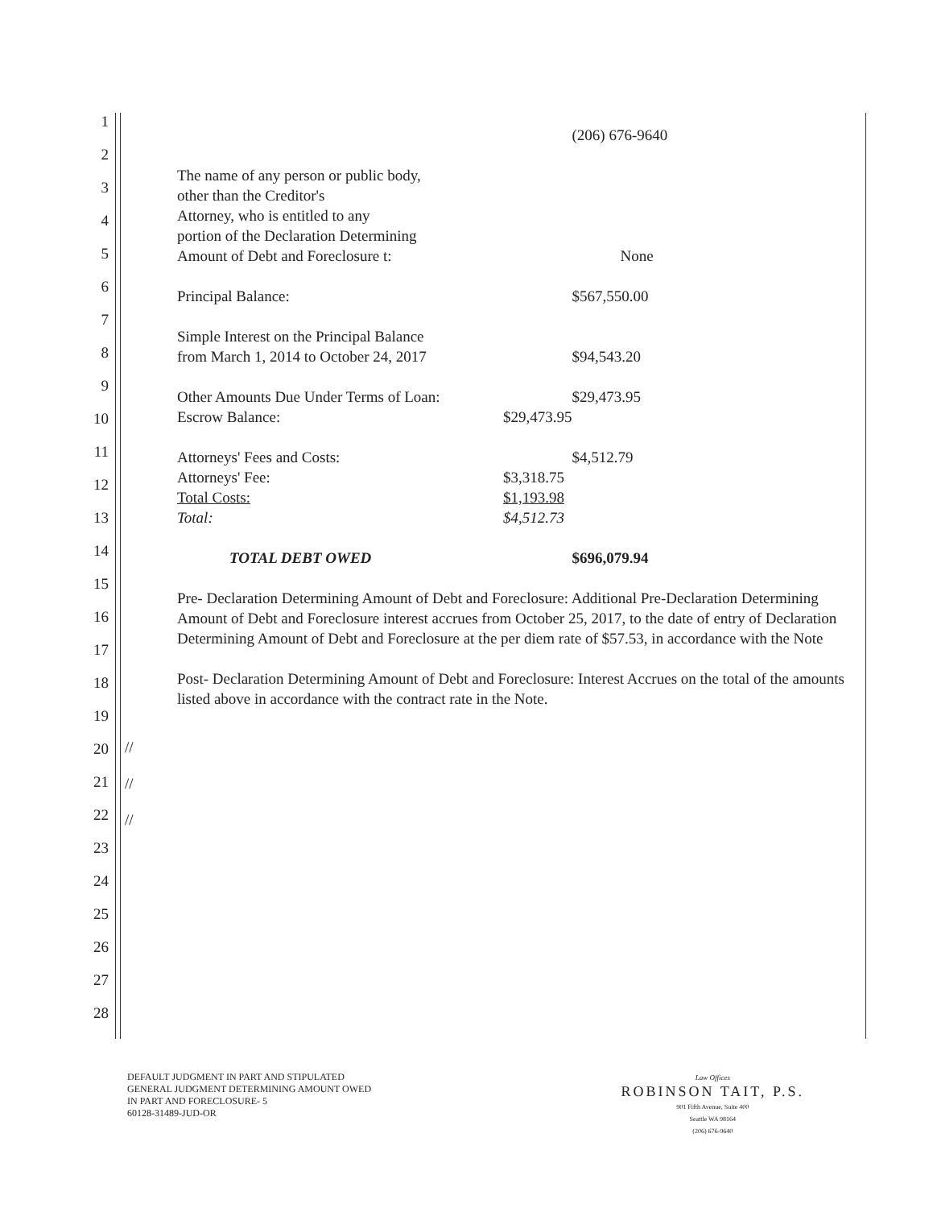1
2
3
4
5
6
7
8
9
10
11
12
13
14
15
16
17
18
19
20
21
22
23
24
25
26
27
28
| | | (206) 676-9640 |
| The name of any person or public body, other than the Creditor's Attorney, who is entitled to any portion of the Declaration Determining Amount of Debt and Foreclosure t: | | None |
| Principal Balance: | | $567,550.00 |
| Simple Interest on the Principal Balance from March 1, 2014 to October 24, 2017 | | $94,543.20 |
| Other Amounts Due Under Terms of Loan: | | $29,473.95 |
| Escrow Balance: | $29,473.95 | |
| Attorneys' Fees and Costs: | | $4,512.79 |
| Attorneys' Fee: | $3,318.75 | |
| Total Costs: | $1,193.98 | |
| Total: | $4,512.73 | |
| TOTAL DEBT OWED | | $696,079.94 |
Pre- Declaration Determining Amount of Debt and Foreclosure: Additional Pre-Declaration Determining Amount of Debt and Foreclosure interest accrues from October 25, 2017, to the date of entry of Declaration Determining Amount of Debt and Foreclosure at the per diem rate of $57.53, in accordance with the Note
Post- Declaration Determining Amount of Debt and Foreclosure: Interest Accrues on the total of the amounts listed above in accordance with the contract rate in the Note.
//
//
//
DEFAULT JUDGMENT IN PART AND STIPULATED
GENERAL JUDGMENT DETERMINING AMOUNT OWED
IN PART AND FORECLOSURE- 5
60128-31489-JUD-OR
Law Offices
ROBINSON TAIT, P.S.
901 Fifth Avenue, Suite 400
Seattle WA 98164
(206) 676-9640